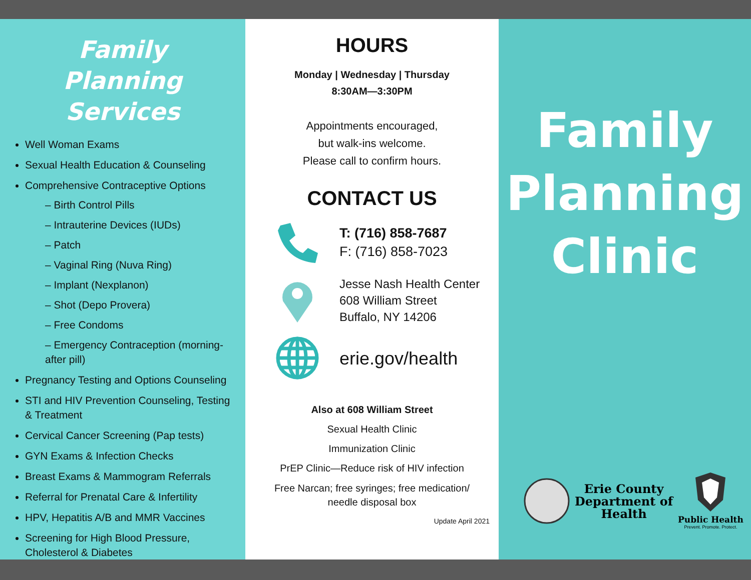Family Planning Services
Well Woman Exams
Sexual Health Education & Counseling
Comprehensive Contraceptive Options
– Birth Control Pills
– Intrauterine Devices (IUDs)
– Patch
– Vaginal Ring (Nuva Ring)
– Implant (Nexplanon)
– Shot (Depo Provera)
– Free Condoms
– Emergency Contraception (morning-after pill)
Pregnancy Testing and Options Counseling
STI and HIV Prevention Counseling, Testing & Treatment
Cervical Cancer Screening (Pap tests)
GYN Exams & Infection Checks
Breast Exams & Mammogram Referrals
Referral for Prenatal Care & Infertility
HPV, Hepatitis A/B and MMR Vaccines
Screening for High Blood Pressure, Cholesterol & Diabetes
HOURS
Monday | Wednesday | Thursday
8:30AM—3:30PM
Appointments encouraged,
but walk-ins welcome.
Please call to confirm hours.
CONTACT US
T: (716) 858-7687
F: (716) 858-7023
Jesse Nash Health Center
608 William Street
Buffalo, NY 14206
erie.gov/health
Also at 608 William Street
Sexual Health Clinic
Immunization Clinic
PrEP Clinic—Reduce risk of HIV infection
Free Narcan; free syringes; free medication/
needle disposal box
Update April 2021
Family
Planning
Clinic
Erie County
Department of
Health
Public Health
Prevent. Promote. Protect.